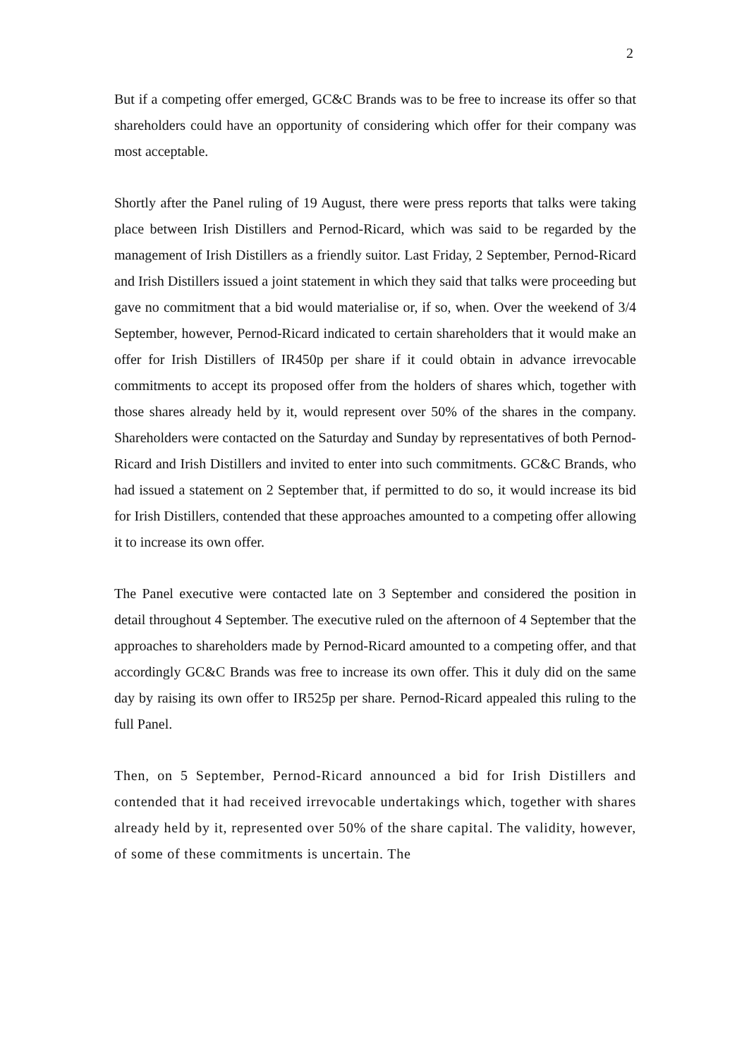2
But if a competing offer emerged, GC&C Brands was to be free to increase its offer so that shareholders could have an opportunity of considering which offer for their company was most acceptable.
Shortly after the Panel ruling of 19 August, there were press reports that talks were taking place between Irish Distillers and Pernod-Ricard, which was said to be regarded by the management of Irish Distillers as a friendly suitor. Last Friday, 2 September, Pernod-Ricard and Irish Distillers issued a joint statement in which they said that talks were proceeding but gave no commitment that a bid would materialise or, if so, when. Over the weekend of 3/4 September, however, Pernod-Ricard indicated to certain shareholders that it would make an offer for Irish Distillers of IR450p per share if it could obtain in advance irrevocable commitments to accept its proposed offer from the holders of shares which, together with those shares already held by it, would represent over 50% of the shares in the company. Shareholders were contacted on the Saturday and Sunday by representatives of both Pernod-Ricard and Irish Distillers and invited to enter into such commitments. GC&C Brands, who had issued a statement on 2 September that, if permitted to do so, it would increase its bid for Irish Distillers, contended that these approaches amounted to a competing offer allowing it to increase its own offer.
The Panel executive were contacted late on 3 September and considered the position in detail throughout 4 September. The executive ruled on the afternoon of 4 September that the approaches to shareholders made by Pernod-Ricard amounted to a competing offer, and that accordingly GC&C Brands was free to increase its own offer. This it duly did on the same day by raising its own offer to IR525p per share. Pernod-Ricard appealed this ruling to the full Panel.
Then, on 5 September, Pernod-Ricard announced a bid for Irish Distillers and contended that it had received irrevocable undertakings which, together with shares already held by it, represented over 50% of the share capital. The validity, however, of some of these commitments is uncertain. The